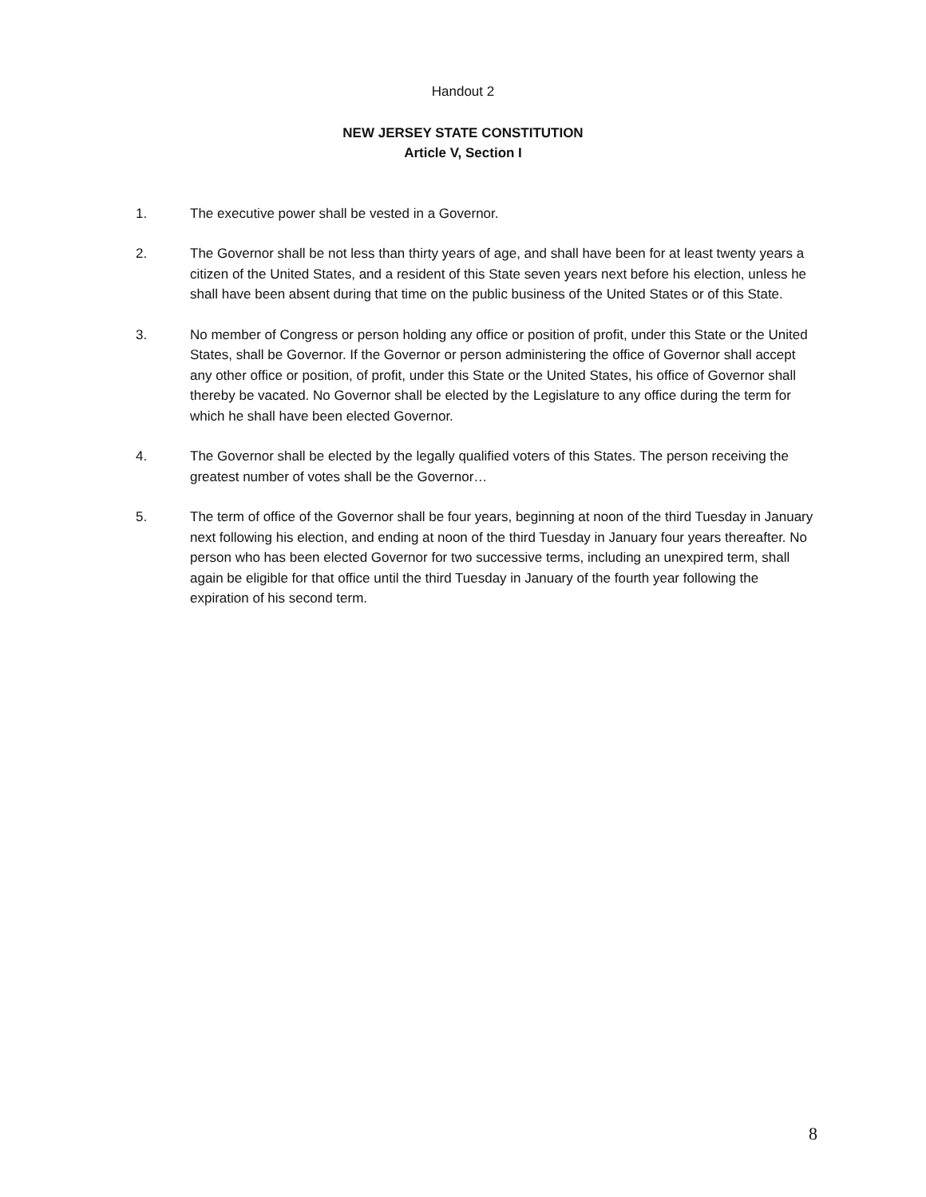Handout 2
NEW JERSEY STATE CONSTITUTION
Article V, Section I
1. The executive power shall be vested in a Governor.
2. The Governor shall be not less than thirty years of age, and shall have been for at least twenty years a citizen of the United States, and a resident of this State seven years next before his election, unless he shall have been absent during that time on the public business of the United States or of this State.
3. No member of Congress or person holding any office or position of profit, under this State or the United States, shall be Governor. If the Governor or person administering the office of Governor shall accept any other office or position, of profit, under this State or the United States, his office of Governor shall thereby be vacated. No Governor shall be elected by the Legislature to any office during the term for which he shall have been elected Governor.
4. The Governor shall be elected by the legally qualified voters of this States. The person receiving the greatest number of votes shall be the Governor…
5. The term of office of the Governor shall be four years, beginning at noon of the third Tuesday in January next following his election, and ending at noon of the third Tuesday in January four years thereafter. No person who has been elected Governor for two successive terms, including an unexpired term, shall again be eligible for that office until the third Tuesday in January of the fourth year following the expiration of his second term.
8